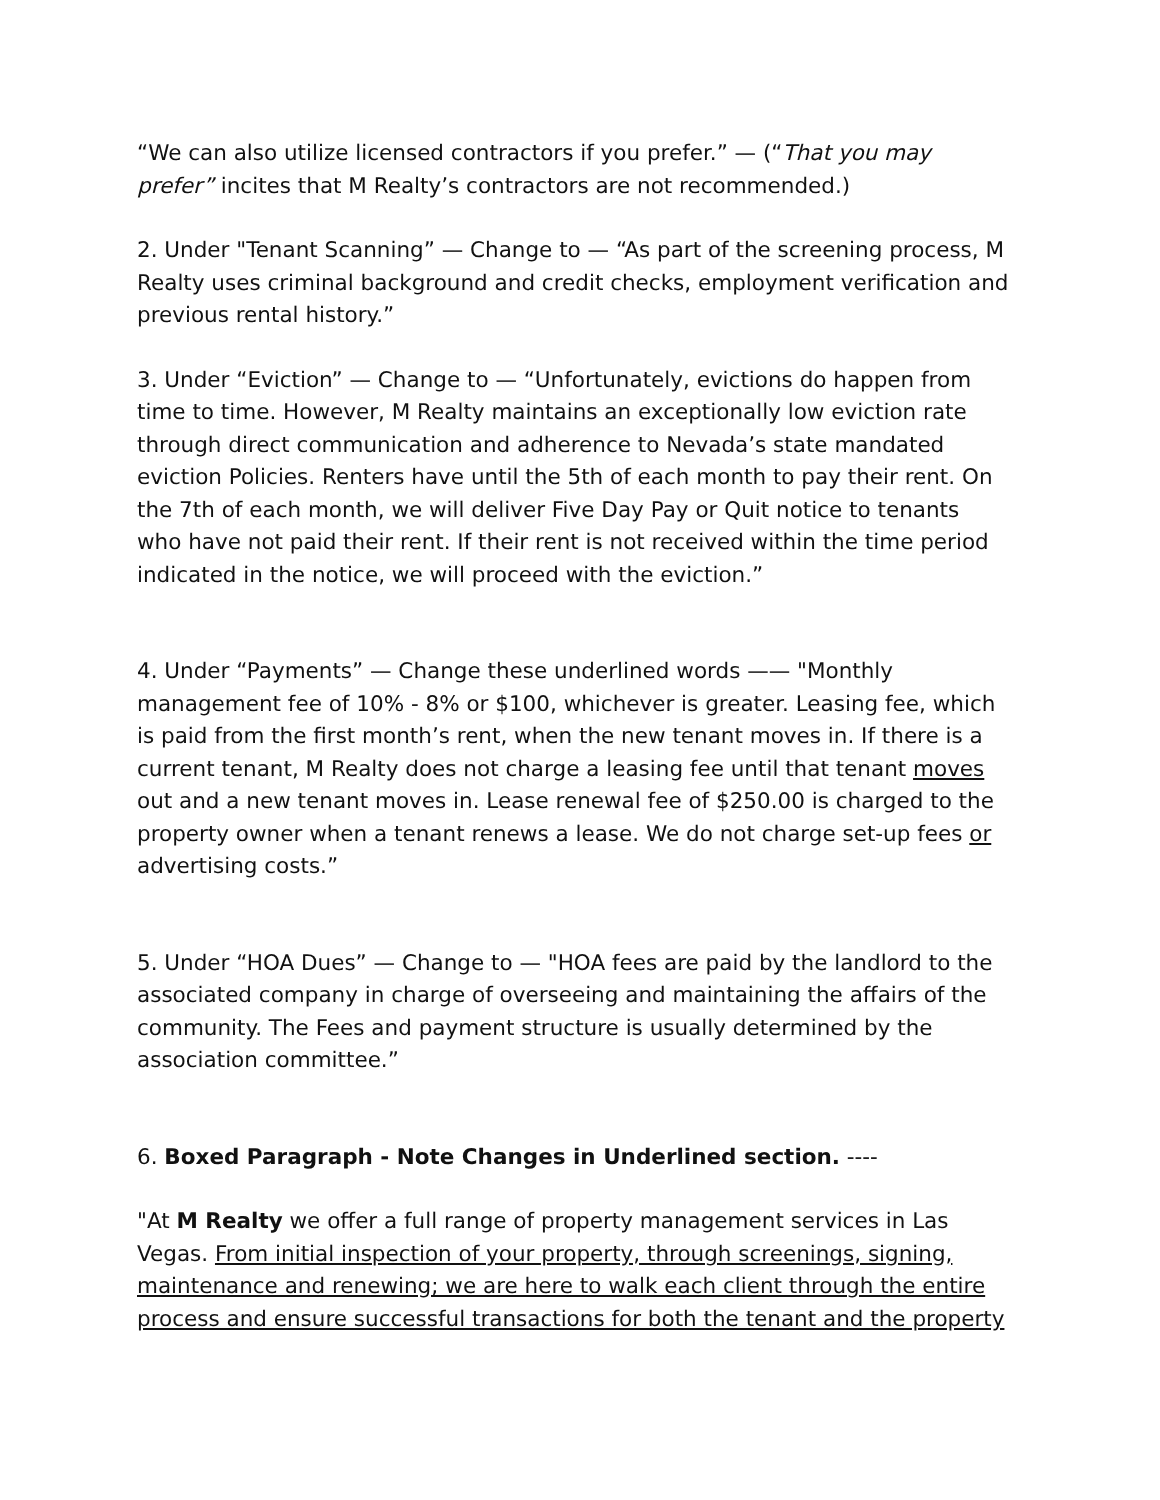“We can also utilize licensed contractors if you prefer.” — (“That you may prefer” incites that M Realty’s contractors are not recommended.)
2. Under "Tenant Scanning” — Change to — “As part of the screening process, M Realty uses criminal background and credit checks, employment verification and previous rental history.”
3. Under “Eviction” — Change to — “Unfortunately, evictions do happen from time to time. However, M Realty maintains an exceptionally low eviction rate through direct communication and adherence to Nevada’s state mandated eviction Policies. Renters have until the 5th of each month to pay their rent. On the 7th of each month, we will deliver Five Day Pay or Quit notice to tenants who have not paid their rent. If their rent is not received within the time period indicated in the notice, we will proceed with the eviction.”
4. Under “Payments” — Change these underlined words —— "Monthly management fee of 10% - 8% or $100, whichever is greater. Leasing fee, which is paid from the first month’s rent, when the new tenant moves in. If there is a current tenant, M Realty does not charge a leasing fee until that tenant moves out and a new tenant moves in. Lease renewal fee of $250.00 is charged to the property owner when a tenant renews a lease. We do not charge set-up fees or advertising costs.”
5. Under “HOA Dues” — Change to — "HOA fees are paid by the landlord to the associated company in charge of overseeing and maintaining the affairs of the community. The Fees and payment structure is usually determined by the association committee.”
6. Boxed Paragraph - Note Changes in Underlined section. ----
"At M Realty we offer a full range of property management services in Las Vegas. From initial inspection of your property, through screenings, signing, maintenance and renewing; we are here to walk each client through the entire process and ensure successful transactions for both the tenant and the property